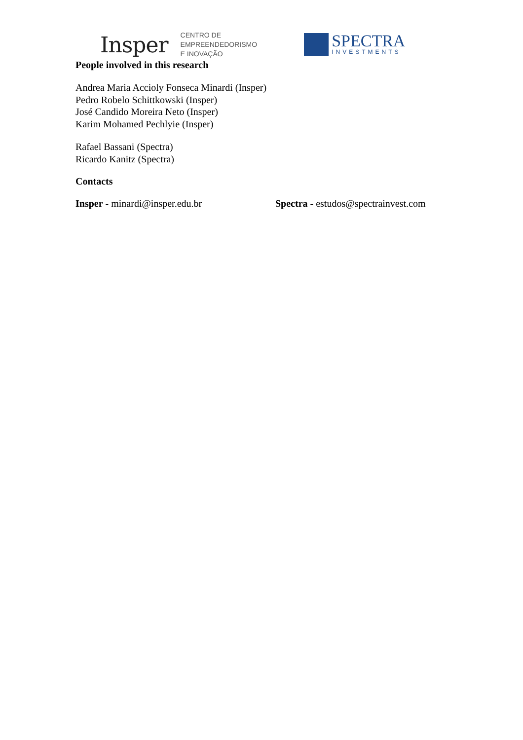Insper
CENTRO DE
EMPREENDEDORISMO
E INOVAÇÃO
SPECTRA
INVESTMENTS
People involved in this research
Andrea Maria Accioly Fonseca Minardi (Insper)
Pedro Robelo Schittkowski (Insper)
José Candido Moreira Neto (Insper)
Karim Mohamed Pechlyie (Insper)
Rafael Bassani (Spectra)
Ricardo Kanitz (Spectra)
Contacts
Insper - minardi@insper.edu.br Spectra - estudos@spectrainvest.com